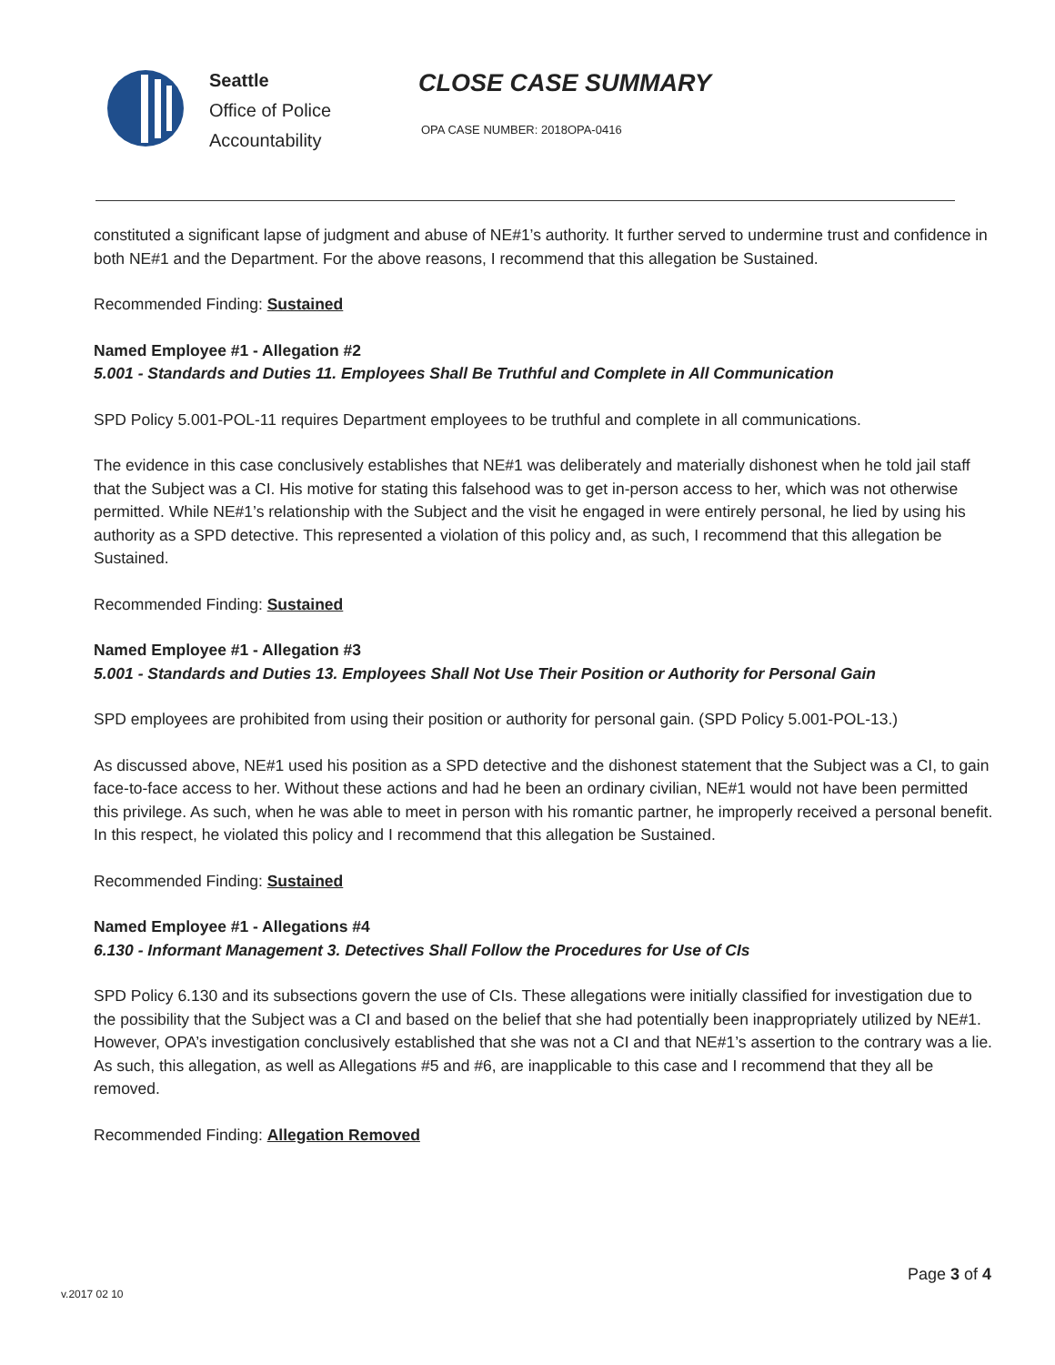Seattle
Office of Police
Accountability
CLOSE CASE SUMMARY
OPA CASE NUMBER: 2018OPA-0416
constituted a significant lapse of judgment and abuse of NE#1’s authority. It further served to undermine trust and confidence in both NE#1 and the Department. For the above reasons, I recommend that this allegation be Sustained.
Recommended Finding: Sustained
Named Employee #1 - Allegation #2
5.001 - Standards and Duties 11. Employees Shall Be Truthful and Complete in All Communication
SPD Policy 5.001-POL-11 requires Department employees to be truthful and complete in all communications.
The evidence in this case conclusively establishes that NE#1 was deliberately and materially dishonest when he told jail staff that the Subject was a CI. His motive for stating this falsehood was to get in-person access to her, which was not otherwise permitted. While NE#1’s relationship with the Subject and the visit he engaged in were entirely personal, he lied by using his authority as a SPD detective. This represented a violation of this policy and, as such, I recommend that this allegation be Sustained.
Recommended Finding: Sustained
Named Employee #1 - Allegation #3
5.001 - Standards and Duties 13. Employees Shall Not Use Their Position or Authority for Personal Gain
SPD employees are prohibited from using their position or authority for personal gain. (SPD Policy 5.001-POL-13.)
As discussed above, NE#1 used his position as a SPD detective and the dishonest statement that the Subject was a CI, to gain face-to-face access to her. Without these actions and had he been an ordinary civilian, NE#1 would not have been permitted this privilege. As such, when he was able to meet in person with his romantic partner, he improperly received a personal benefit. In this respect, he violated this policy and I recommend that this allegation be Sustained.
Recommended Finding: Sustained
Named Employee #1 - Allegations #4
6.130 - Informant Management 3. Detectives Shall Follow the Procedures for Use of CIs
SPD Policy 6.130 and its subsections govern the use of CIs. These allegations were initially classified for investigation due to the possibility that the Subject was a CI and based on the belief that she had potentially been inappropriately utilized by NE#1. However, OPA’s investigation conclusively established that she was not a CI and that NE#1’s assertion to the contrary was a lie. As such, this allegation, as well as Allegations #5 and #6, are inapplicable to this case and I recommend that they all be removed.
Recommended Finding: Allegation Removed
Page 3 of 4
v.2017 02 10